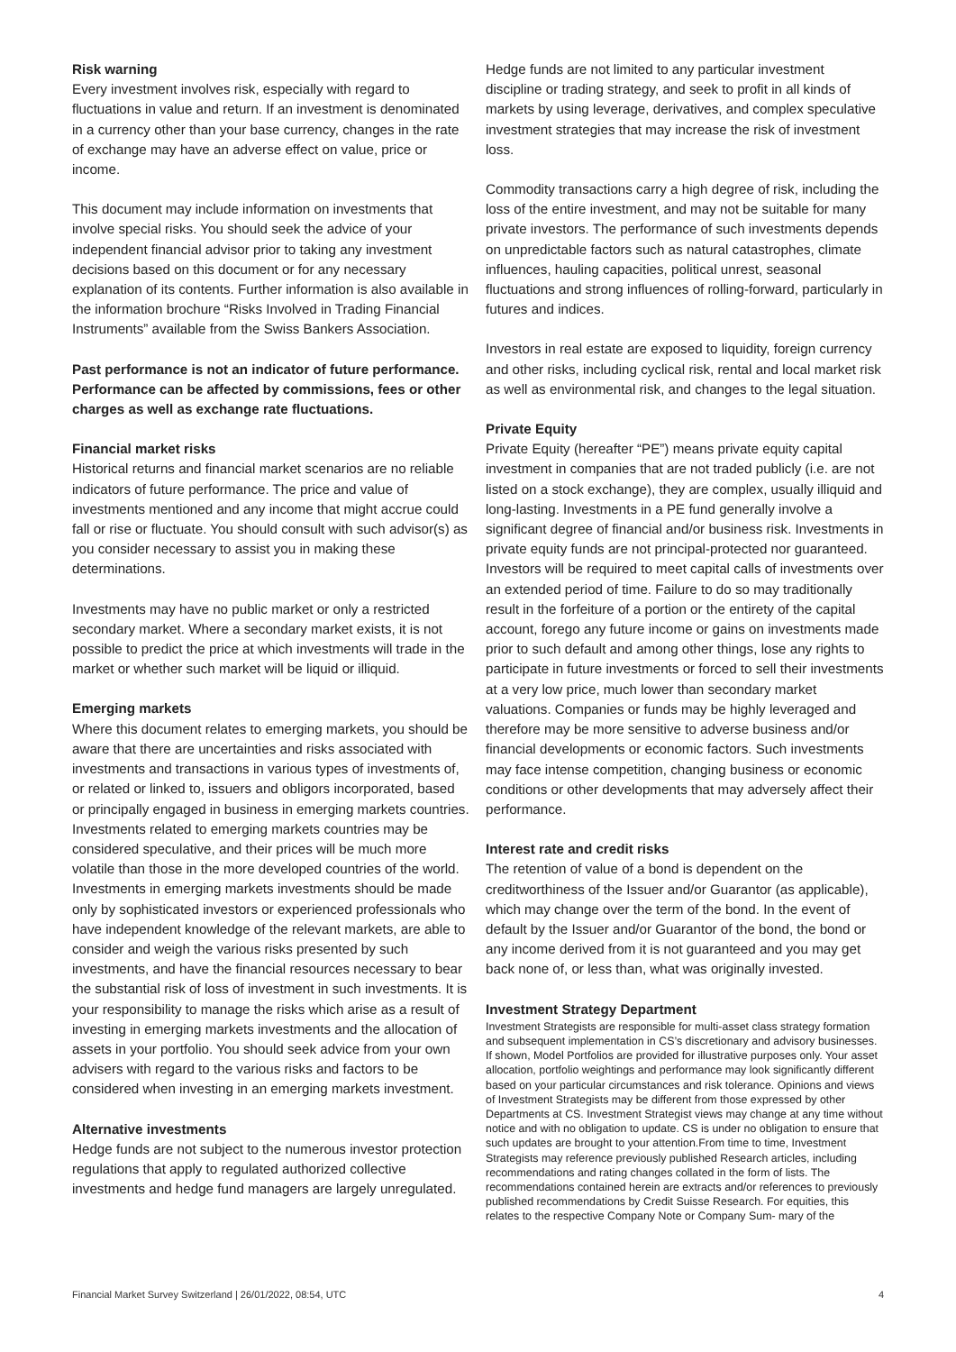Risk warning
Every investment involves risk, especially with regard to fluctuations in value and return. If an investment is denominated in a currency other than your base currency, changes in the rate of exchange may have an adverse effect on value, price or income.
This document may include information on investments that involve special risks. You should seek the advice of your independent financial advisor prior to taking any investment decisions based on this document or for any necessary explanation of its contents. Further information is also available in the information brochure “Risks Involved in Trading Financial Instruments” available from the Swiss Bankers Association.
Past performance is not an indicator of future performance. Performance can be affected by commissions, fees or other charges as well as exchange rate fluctuations.
Financial market risks
Historical returns and financial market scenarios are no reliable indicators of future performance. The price and value of investments mentioned and any income that might accrue could fall or rise or fluctuate. You should consult with such advisor(s) as you consider necessary to assist you in making these determinations.
Investments may have no public market or only a restricted secondary market. Where a secondary market exists, it is not possible to predict the price at which investments will trade in the market or whether such market will be liquid or illiquid.
Emerging markets
Where this document relates to emerging markets, you should be aware that there are uncertainties and risks associated with investments and transactions in various types of investments of, or related or linked to, issuers and obligors incorporated, based or principally engaged in business in emerging markets countries. Investments related to emerging markets countries may be considered speculative, and their prices will be much more volatile than those in the more developed countries of the world. Investments in emerging markets investments should be made only by sophisticated investors or experienced professionals who have independent knowledge of the relevant markets, are able to consider and weigh the various risks presented by such investments, and have the financial resources necessary to bear the substantial risk of loss of investment in such investments. It is your responsibility to manage the risks which arise as a result of investing in emerging markets investments and the allocation of assets in your portfolio. You should seek advice from your own advisers with regard to the various risks and factors to be considered when investing in an emerging markets investment.
Alternative investments
Hedge funds are not subject to the numerous investor protection regulations that apply to regulated authorized collective investments and hedge fund managers are largely unregulated.
Hedge funds are not limited to any particular investment discipline or trading strategy, and seek to profit in all kinds of markets by using leverage, derivatives, and complex speculative investment strategies that may increase the risk of investment loss.
Commodity transactions carry a high degree of risk, including the loss of the entire investment, and may not be suitable for many private investors. The performance of such investments depends on unpredictable factors such as natural catastrophes, climate influences, hauling capacities, political unrest, seasonal fluctuations and strong influences of rolling-forward, particularly in futures and indices.
Investors in real estate are exposed to liquidity, foreign currency and other risks, including cyclical risk, rental and local market risk as well as environmental risk, and changes to the legal situation.
Private Equity
Private Equity (hereafter “PE”) means private equity capital investment in companies that are not traded publicly (i.e. are not listed on a stock exchange), they are complex, usually illiquid and long-lasting. Investments in a PE fund generally involve a significant degree of financial and/or business risk. Investments in private equity funds are not principal-protected nor guaranteed. Investors will be required to meet capital calls of investments over an extended period of time. Failure to do so may traditionally result in the forfeiture of a portion or the entirety of the capital account, forego any future income or gains on investments made prior to such default and among other things, lose any rights to participate in future investments or forced to sell their investments at a very low price, much lower than secondary market valuations. Companies or funds may be highly leveraged and therefore may be more sensitive to adverse business and/or financial developments or economic factors. Such investments may face intense competition, changing business or economic conditions or other developments that may adversely affect their performance.
Interest rate and credit risks
The retention of value of a bond is dependent on the creditworthiness of the Issuer and/or Guarantor (as applicable), which may change over the term of the bond. In the event of default by the Issuer and/or Guarantor of the bond, the bond or any income derived from it is not guaranteed and you may get back none of, or less than, what was originally invested.
Investment Strategy Department
Investment Strategists are responsible for multi-asset class strategy formation and subsequent implementation in CS’s discretionary and advisory businesses. If shown, Model Portfolios are provided for illustrative purposes only. Your asset allocation, portfolio weightings and performance may look significantly different based on your particular circumstances and risk tolerance. Opinions and views of Investment Strategists may be different from those expressed by other Departments at CS. Investment Strategist views may change at any time without notice and with no obligation to update. CS is under no obligation to ensure that such updates are brought to your attention.From time to time, Investment Strategists may reference previously published Research articles, including recommendations and rating changes collated in the form of lists. The recommendations contained herein are extracts and/or references to previously published recommendations by Credit Suisse Research. For equities, this relates to the respective Company Note or Company Sum- mary of the
Financial Market Survey Switzerland | 26/01/2022, 08:54, UTC 4